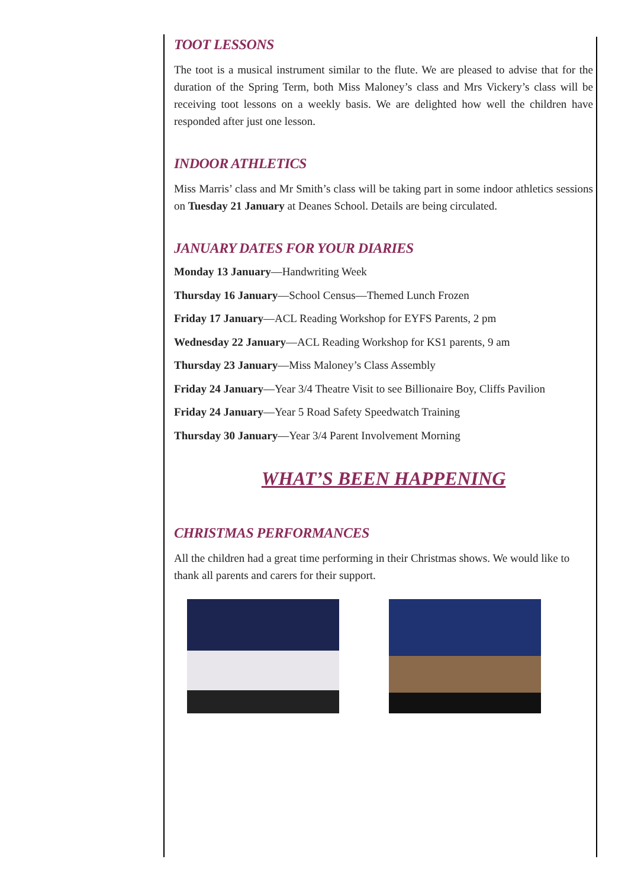TOOT LESSONS
The toot is a musical instrument similar to the flute. We are pleased to advise that for the duration of the Spring Term, both Miss Maloney’s class and Mrs Vickery’s class will be receiving toot lessons on a weekly basis. We are delighted how well the children have responded after just one lesson.
INDOOR ATHLETICS
Miss Marris’ class and Mr Smith’s class will be taking part in some indoor athletics sessions on Tuesday 21 January at Deanes School. Details are being circulated.
JANUARY DATES FOR YOUR DIARIES
Monday 13 January—Handwriting Week
Thursday 16 January—School Census—Themed Lunch Frozen
Friday 17 January—ACL Reading Workshop for EYFS Parents, 2 pm
Wednesday 22 January—ACL Reading Workshop for KS1 parents, 9 am
Thursday 23 January—Miss Maloney’s Class Assembly
Friday 24 January—Year 3/4 Theatre Visit to see Billionaire Boy, Cliffs Pavilion
Friday 24 January—Year 5 Road Safety Speedwatch Training
Thursday 30 January—Year 3/4 Parent Involvement Morning
WHAT’S BEEN HAPPENING
CHRISTMAS PERFORMANCES
All the children had a great time performing in their Christmas shows. We would like to thank all parents and carers for their support.